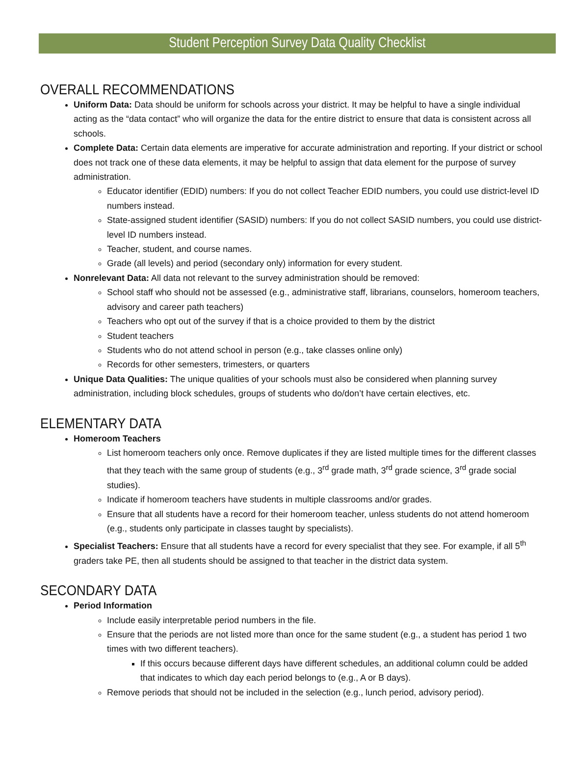Student Perception Survey Data Quality Checklist
OVERALL RECOMMENDATIONS
Uniform Data: Data should be uniform for schools across your district. It may be helpful to have a single individual acting as the “data contact” who will organize the data for the entire district to ensure that data is consistent across all schools.
Complete Data: Certain data elements are imperative for accurate administration and reporting. If your district or school does not track one of these data elements, it may be helpful to assign that data element for the purpose of survey administration.
Educator identifier (EDID) numbers: If you do not collect Teacher EDID numbers, you could use district-level ID numbers instead.
State-assigned student identifier (SASID) numbers: If you do not collect SASID numbers, you could use district-level ID numbers instead.
Teacher, student, and course names.
Grade (all levels) and period (secondary only) information for every student.
Nonrelevant Data: All data not relevant to the survey administration should be removed:
School staff who should not be assessed (e.g., administrative staff, librarians, counselors, homeroom teachers, advisory and career path teachers)
Teachers who opt out of the survey if that is a choice provided to them by the district
Student teachers
Students who do not attend school in person (e.g., take classes online only)
Records for other semesters, trimesters, or quarters
Unique Data Qualities: The unique qualities of your schools must also be considered when planning survey administration, including block schedules, groups of students who do/don’t have certain electives, etc.
ELEMENTARY DATA
Homeroom Teachers
List homeroom teachers only once. Remove duplicates if they are listed multiple times for the different classes that they teach with the same group of students (e.g., 3<sup>rd</sup> grade math, 3<sup>rd</sup> grade science, 3<sup>rd</sup> grade social studies).
Indicate if homeroom teachers have students in multiple classrooms and/or grades.
Ensure that all students have a record for their homeroom teacher, unless students do not attend homeroom (e.g., students only participate in classes taught by specialists).
Specialist Teachers: Ensure that all students have a record for every specialist that they see. For example, if all 5<sup>th</sup> graders take PE, then all students should be assigned to that teacher in the district data system.
SECONDARY DATA
Period Information
Include easily interpretable period numbers in the file.
Ensure that the periods are not listed more than once for the same student (e.g., a student has period 1 two times with two different teachers).
If this occurs because different days have different schedules, an additional column could be added that indicates to which day each period belongs to (e.g., A or B days).
Remove periods that should not be included in the selection (e.g., lunch period, advisory period).